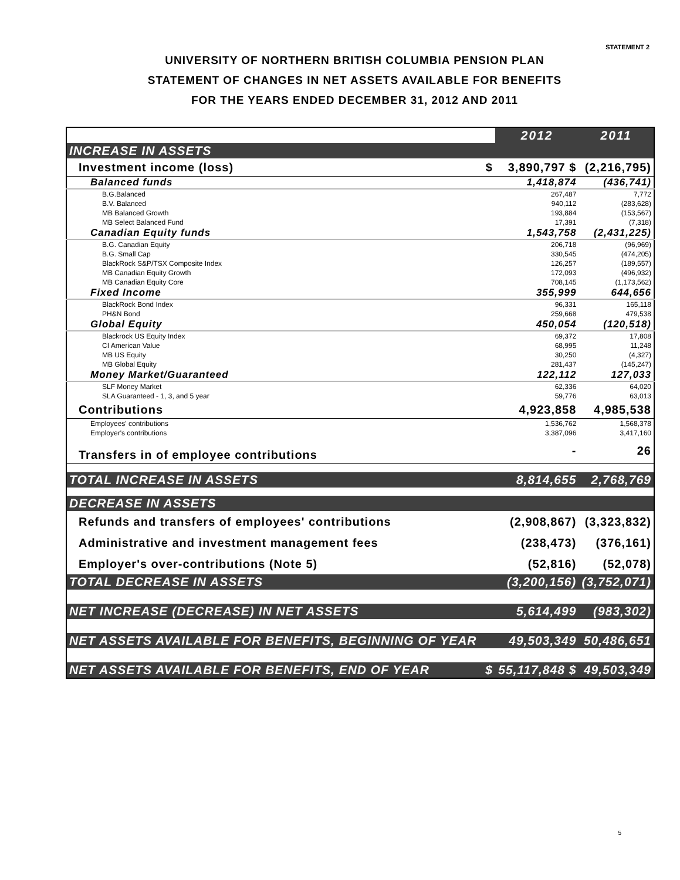STATEMENT 2
UNIVERSITY OF NORTHERN BRITISH COLUMBIA PENSION PLAN
STATEMENT OF CHANGES IN NET ASSETS AVAILABLE FOR BENEFITS
FOR THE YEARS ENDED DECEMBER 31, 2012 AND 2011
| | | 2012 | 2011 |
| --- | --- | --- | --- |
| INCREASE IN ASSETS | | | |
| Investment income (loss) | $ | 3,890,797 $ | (2,216,795) |
| Balanced funds | | 1,418,874 | (436,741) |
| B.G.Balanced | | 267,487 | 7,772 |
| B.V. Balanced | | 940,112 | (283,628) |
| MB Balanced Growth | | 193,884 | (153,567) |
| MB Select Balanced Fund | | 17,391 | (7,318) |
| Canadian Equity funds | | 1,543,758 | (2,431,225) |
| B.G. Canadian Equity | | 206,718 | (96,969) |
| B.G. Small Cap | | 330,545 | (474,205) |
| BlackRock S&P/TSX Composite Index | | 126,257 | (189,557) |
| MB Canadian Equity Growth | | 172,093 | (496,932) |
| MB Canadian Equity Core | | 708,145 | (1,173,562) |
| Fixed Income | | 355,999 | 644,656 |
| BlackRock Bond Index | | 96,331 | 165,118 |
| PH&N Bond | | 259,668 | 479,538 |
| Global Equity | | 450,054 | (120,518) |
| Blackrock US Equity Index | | 69,372 | 17,808 |
| CI American Value | | 68,995 | 11,248 |
| MB US Equity | | 30,250 | (4,327) |
| MB Global Equity | | 281,437 | (145,247) |
| Money Market/Guaranteed | | 122,112 | 127,033 |
| SLF Money Market | | 62,336 | 64,020 |
| SLA Guaranteed - 1, 3, and 5 year | | 59,776 | 63,013 |
| Contributions | | 4,923,858 | 4,985,538 |
| Employees' contributions | | 1,536,762 | 1,568,378 |
| Employer's contributions | | 3,387,096 | 3,417,160 |
| Transfers in of employee contributions | | - | 26 |
| TOTAL INCREASE IN ASSETS | | 8,814,655 | 2,768,769 |
| DECREASE IN ASSETS | | | |
| Refunds and transfers of employees' contributions | | (2,908,867) | (3,323,832) |
| Administrative and investment management fees | | (238,473) | (376,161) |
| Employer's over-contributions (Note 5) | | (52,816) | (52,078) |
| TOTAL DECREASE IN ASSETS | | (3,200,156) | (3,752,071) |
| NET INCREASE (DECREASE) IN NET ASSETS | | 5,614,499 | (983,302) |
| NET ASSETS AVAILABLE FOR BENEFITS, BEGINNING OF YEAR | | 49,503,349 | 50,486,651 |
| NET ASSETS AVAILABLE FOR BENEFITS, END OF YEAR | $ | 55,117,848 $ | 49,503,349 |
5